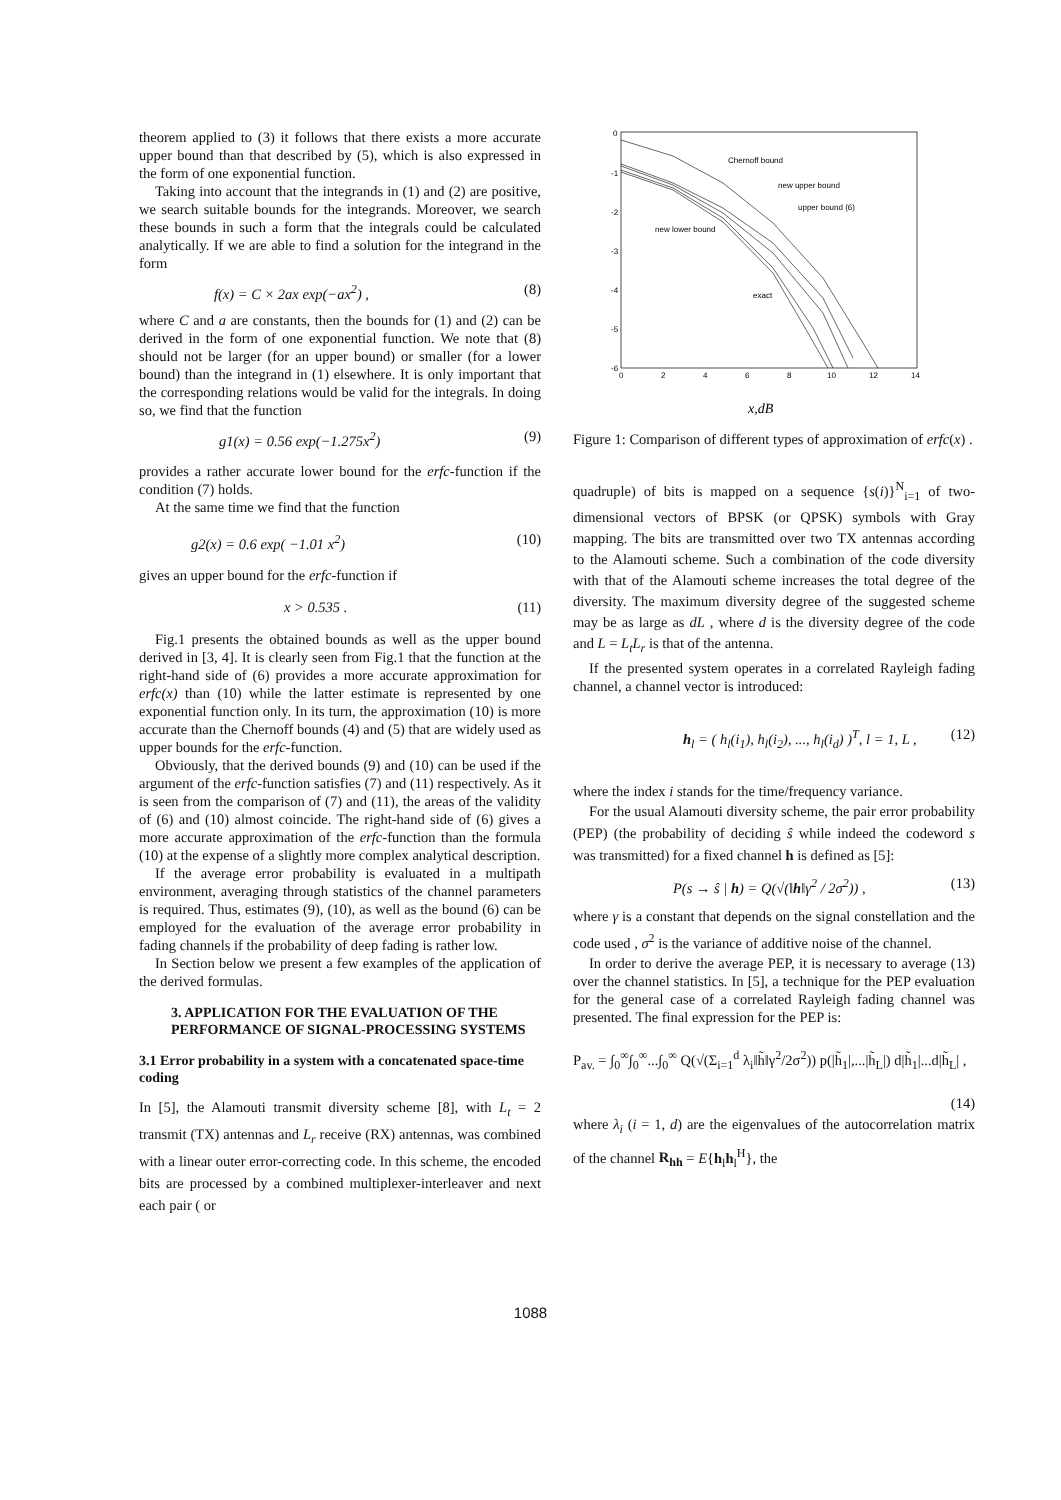theorem applied to (3) it follows that there exists a more accurate upper bound than that described by (5), which is also expressed in the form of one exponential function.
Taking into account that the integrands in (1) and (2) are positive, we search suitable bounds for the integrands. Moreover, we search these bounds in such a form that the integrals could be calculated analytically. If we are able to find a solution for the integrand in the form
f(x) = C × 2ax exp(−ax<sup>2</sup>) , (8)
where C and a are constants, then the bounds for (1) and (2) can be derived in the form of one exponential function. We note that (8) should not be larger (for an upper bound) or smaller (for a lower bound) than the integrand in (1) elsewhere. It is only important that the corresponding relations would be valid for the integrals. In doing so, we find that the function
g1(x) = 0.56 exp(−1.275x<sup>2</sup>) (9)
provides a rather accurate lower bound for the erfc-function if the condition (7) holds.
At the same time we find that the function
g2(x) = 0.6 exp( −1.01 x<sup>2</sup>) (10)
gives an upper bound for the erfc-function if
x > 0.535 . (11)
Fig.1 presents the obtained bounds as well as the upper bound derived in [3, 4]. It is clearly seen from Fig.1 that the function at the right-hand side of (6) provides a more accurate approximation for erfc(x) than (10) while the latter estimate is represented by one exponential function only. In its turn, the approximation (10) is more accurate than the Chernoff bounds (4) and (5) that are widely used as upper bounds for the erfc-function.
Obviously, that the derived bounds (9) and (10) can be used if the argument of the erfc-function satisfies (7) and (11) respectively. As it is seen from the comparison of (7) and (11), the areas of the validity of (6) and (10) almost coincide. The right-hand side of (6) gives a more accurate approximation of the erfc-function than the formula (10) at the expense of a slightly more complex analytical description.
If the average error probability is evaluated in a multipath environment, averaging through statistics of the channel parameters is required. Thus, estimates (9), (10), as well as the bound (6) can be employed for the evaluation of the average error probability in fading channels if the probability of deep fading is rather low.
In Section below we present a few examples of the application of the derived formulas.
3. APPLICATION FOR THE EVALUATION OF THE PERFORMANCE OF SIGNAL-PROCESSING SYSTEMS
3.1 Error probability in a system with a concatenated space-time coding
In [5], the Alamouti transmit diversity scheme [8], with L<sub>t</sub> = 2 transmit (TX) antennas and L<sub>r</sub> receive (RX) antennas, was combined with a linear outer error-correcting code. In this scheme, the encoded bits are processed by a combined multiplexer-interleaver and next each pair ( or
0
-1
-2
-3
-4
-5
-6
0
2
4
6
8
10
12
14
Chernoff bound
new upper bound
upper bound (6)
new lower bound
exact
x,dB
Figure 1: Comparison of different types of approximation of erfc(x) .
quadruple) of bits is mapped on a sequence {s(i)}<sup>N</sup><sub>i=1</sub> of two-dimensional vectors of BPSK (or QPSK) symbols with Gray mapping. The bits are transmitted over two TX antennas according to the Alamouti scheme. Such a combination of the code diversity with that of the Alamouti scheme increases the total degree of the diversity. The maximum diversity degree of the suggested scheme may be as large as dL , where d is the diversity degree of the code and L = L<sub>t</sub>L<sub>r</sub> is that of the antenna.
If the presented system operates in a correlated Rayleigh fading channel, a channel vector is introduced:
h<sub>l</sub> = ( h<sub>l</sub>(i<sub>1</sub>), h<sub>l</sub>(i<sub>2</sub>), ..., h<sub>l</sub>(i<sub>d</sub>) )<sup>T</sup>, l = 1, L , (12)
where the index i stands for the time/frequency variance.
For the usual Alamouti diversity scheme, the pair error probability (PEP) (the probability of deciding ŝ while indeed the codeword s was transmitted) for a fixed channel h is defined as [5]:
P(s → ŝ | h) = Q(√(‖h‖γ<sup>2</sup> / 2σ<sup>2</sup>)) , (13)
where γ is a constant that depends on the signal constellation and the code used , σ<sup>2</sup> is the variance of additive noise of the channel.
In order to derive the average PEP, it is necessary to average (13) over the channel statistics. In [5], a technique for the PEP evaluation for the general case of a correlated Rayleigh fading channel was presented. The final expression for the PEP is:
P<sub>av.</sub> = ∫<sub>0</sub><sup>∞</sup>∫<sub>0</sub><sup>∞</sup>...∫<sub>0</sub><sup>∞</sup> Q(√(Σ<sub>i=1</sub><sup>d</sup> λ<sub>i</sub>‖h̃‖γ<sup>2</sup>/2σ<sup>2</sup>)) p(|h̃<sub>1</sub>|,...|h̃<sub>L</sub>|) d|h̃<sub>1</sub>|...d|h̃<sub>L</sub>| ,
(14)
where λ<sub>i</sub> (i = 1, d) are the eigenvalues of the autocorrelation matrix of the channel R<sub>hh</sub> = E{h<sub>l</sub>h<sub>l</sub><sup>H</sup>}, the
1088